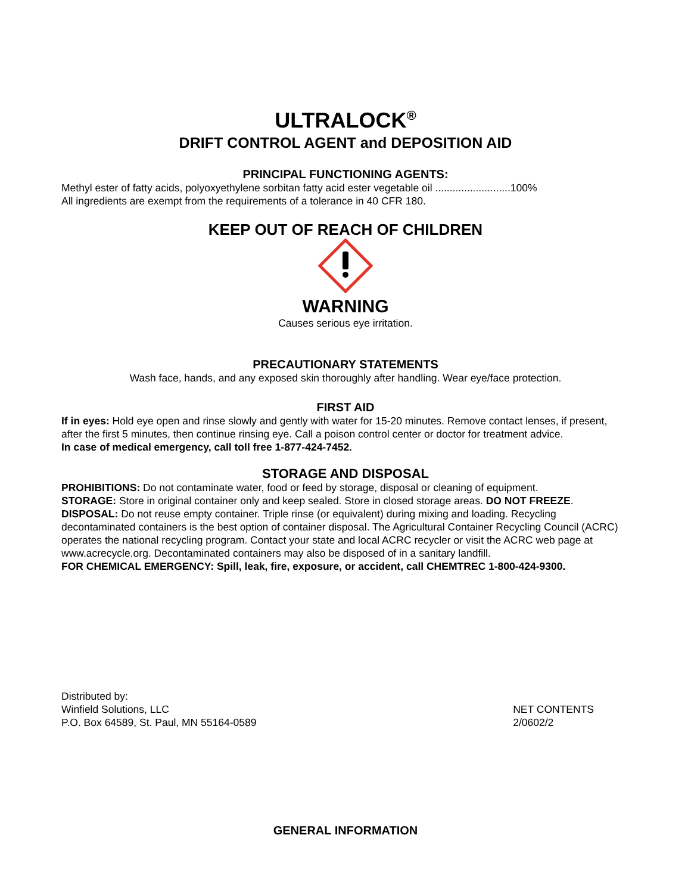ULTRALOCK<sup>®</sup>
DRIFT CONTROL AGENT and DEPOSITION AID
PRINCIPAL FUNCTIONING AGENTS:
Methyl ester of fatty acids, polyoxyethylene sorbitan fatty acid ester vegetable oil ..........................100%
All ingredients are exempt from the requirements of a tolerance in 40 CFR 180.
KEEP OUT OF REACH OF CHILDREN
WARNING
Causes serious eye irritation.
PRECAUTIONARY STATEMENTS
Wash face, hands, and any exposed skin thoroughly after handling. Wear eye/face protection.
FIRST AID
If in eyes: Hold eye open and rinse slowly and gently with water for 15-20 minutes. Remove contact lenses, if present, after the first 5 minutes, then continue rinsing eye. Call a poison control center or doctor for treatment advice.
In case of medical emergency, call toll free 1-877-424-7452.
STORAGE AND DISPOSAL
PROHIBITIONS: Do not contaminate water, food or feed by storage, disposal or cleaning of equipment.
STORAGE: Store in original container only and keep sealed. Store in closed storage areas. DO NOT FREEZE.
DISPOSAL: Do not reuse empty container. Triple rinse (or equivalent) during mixing and loading. Recycling decontaminated containers is the best option of container disposal. The Agricultural Container Recycling Council (ACRC) operates the national recycling program. Contact your state and local ACRC recycler or visit the ACRC web page at www.acrecycle.org. Decontaminated containers may also be disposed of in a sanitary landfill.
FOR CHEMICAL EMERGENCY: Spill, leak, fire, exposure, or accident, call CHEMTREC 1-800-424-9300.
Distributed by:
Winfield Solutions, LLC
P.O. Box 64589, St. Paul, MN 55164-0589
NET CONTENTS
2/0602/2
GENERAL INFORMATION